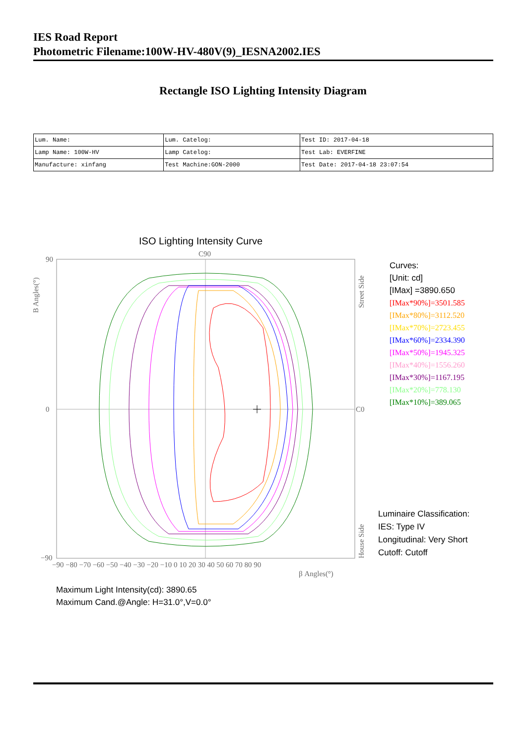IES Road Report
Photometric Filename:100W-HV-480V(9)_IESNA2002.IES
Rectangle ISO Lighting Intensity Diagram
| Lum. Name: | Lum. Catelog: | Test ID: 2017-04-18 |
| Lamp Name: 100W-HV | Lamp Catelog: | Test Lab: EVERFINE |
| Manufacture: xinfang | Test Machine:GON-2000 | Test Date: 2017-04-18 23:07:54 |
ISO Lighting Intensity Curve
C90
C0
90
0
−90
−90 −80 −70 −60 −50 −40 −30 −20 −10 0 10 20 30 40 50 60 70 80 90
β Angles(°)
B Angles(°)
Street Side
House Side
Curves:
[Unit: cd]
[IMax] =3890.650
[IMax*90%]=3501.585
[IMax*80%]=3112.520
[IMax*70%]=2723.455
[IMax*60%]=2334.390
[IMax*50%]=1945.325
[IMax*40%]=1556.260
[IMax*30%]=1167.195
[IMax*20%]=778.130
[IMax*10%]=389.065
Luminaire Classification:
IES: Type IV
Longitudinal: Very Short
Cutoff: Cutoff
Maximum Light Intensity(cd): 3890.65
Maximum Cand.@Angle: H=31.0°,V=0.0°